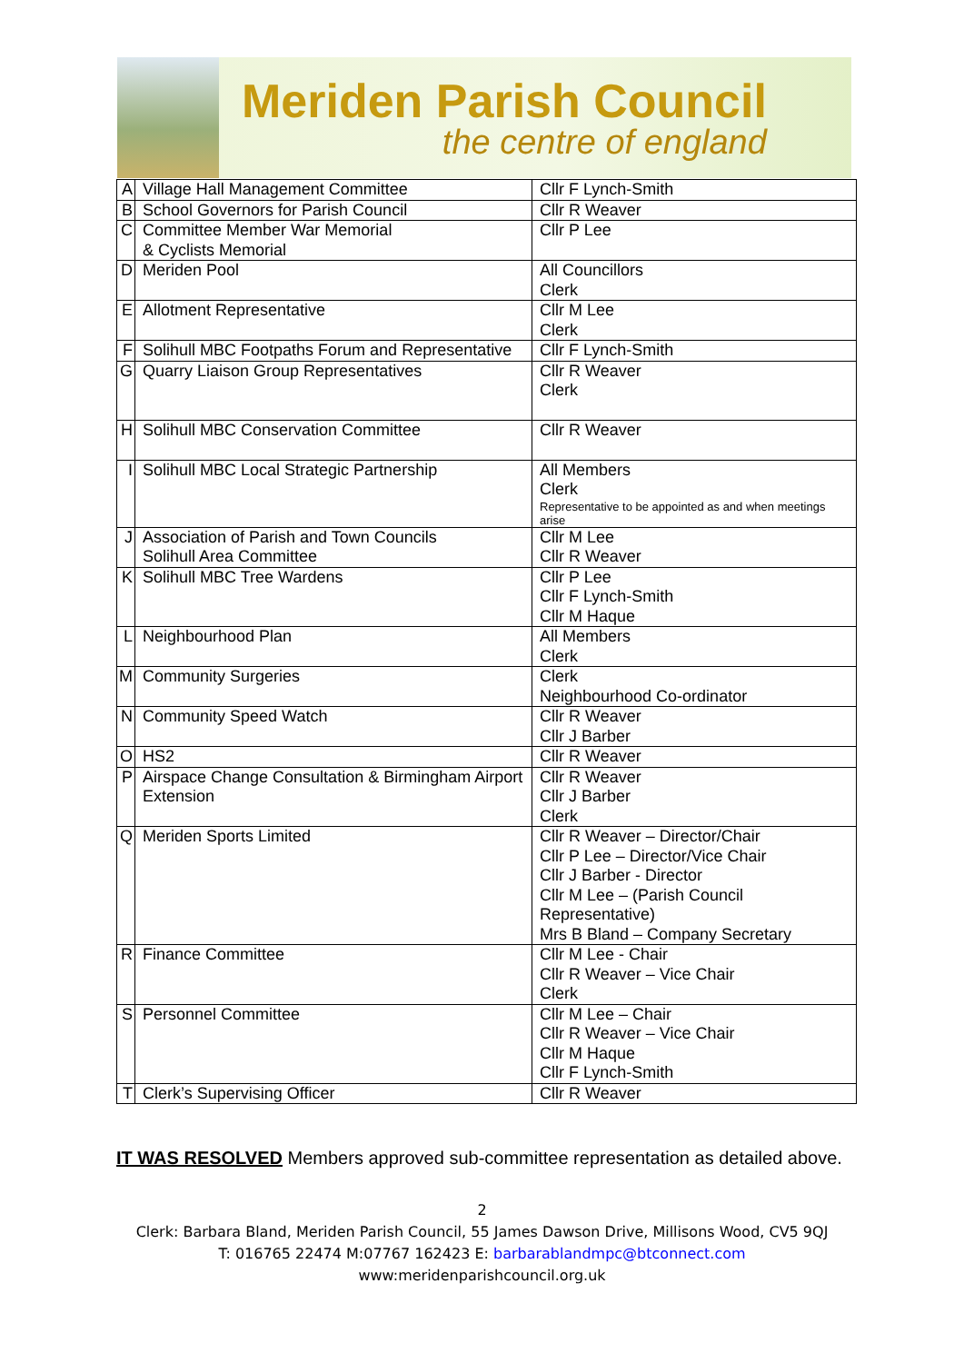Meriden Parish Council
the centre of england
| A | Village Hall Management Committee | Cllr F Lynch-Smith |
| B | School Governors for Parish Council | Cllr R Weaver |
| C | Committee Member War Memorial & Cyclists Memorial | Cllr P Lee |
| D | Meriden Pool | All Councillors Clerk |
| E | Allotment Representative | Cllr M Lee Clerk |
| F | Solihull MBC Footpaths Forum and Representative | Cllr F Lynch-Smith |
| G | Quarry Liaison Group Representatives | Cllr R Weaver Clerk |
| H | Solihull MBC Conservation Committee | Cllr R Weaver |
| I | Solihull MBC Local Strategic Partnership | All Members Clerk Representative to be appointed as and when meetings arise |
| J | Association of Parish and Town Councils Solihull Area Committee | Cllr M Lee Cllr R Weaver |
| K | Solihull MBC Tree Wardens | Cllr P Lee Cllr F Lynch-Smith Cllr M Haque |
| L | Neighbourhood Plan | All Members Clerk |
| M | Community Surgeries | Clerk Neighbourhood Co-ordinator |
| N | Community Speed Watch | Cllr R Weaver Cllr J Barber |
| O | HS2 | Cllr R Weaver |
| P | Airspace Change Consultation & Birmingham Airport Extension | Cllr R Weaver Cllr J Barber Clerk |
| Q | Meriden Sports Limited | Cllr R Weaver – Director/Chair Cllr P Lee – Director/Vice Chair Cllr J Barber - Director Cllr M Lee – (Parish Council Representative) Mrs B Bland – Company Secretary |
| R | Finance Committee | Cllr M Lee - Chair Cllr R Weaver – Vice Chair Clerk |
| S | Personnel Committee | Cllr M Lee – Chair Cllr R Weaver – Vice Chair Cllr M Haque Cllr F Lynch-Smith |
| T | Clerk’s Supervising Officer | Cllr R Weaver |
IT WAS RESOLVED Members approved sub-committee representation as detailed above.
2
Clerk: Barbara Bland, Meriden Parish Council, 55 James Dawson Drive, Millisons Wood, CV5 9QJ
T: 016765 22474 M:07767 162423 E: barbarablandmpc@btconnect.com
www:meridenparishcouncil.org.uk